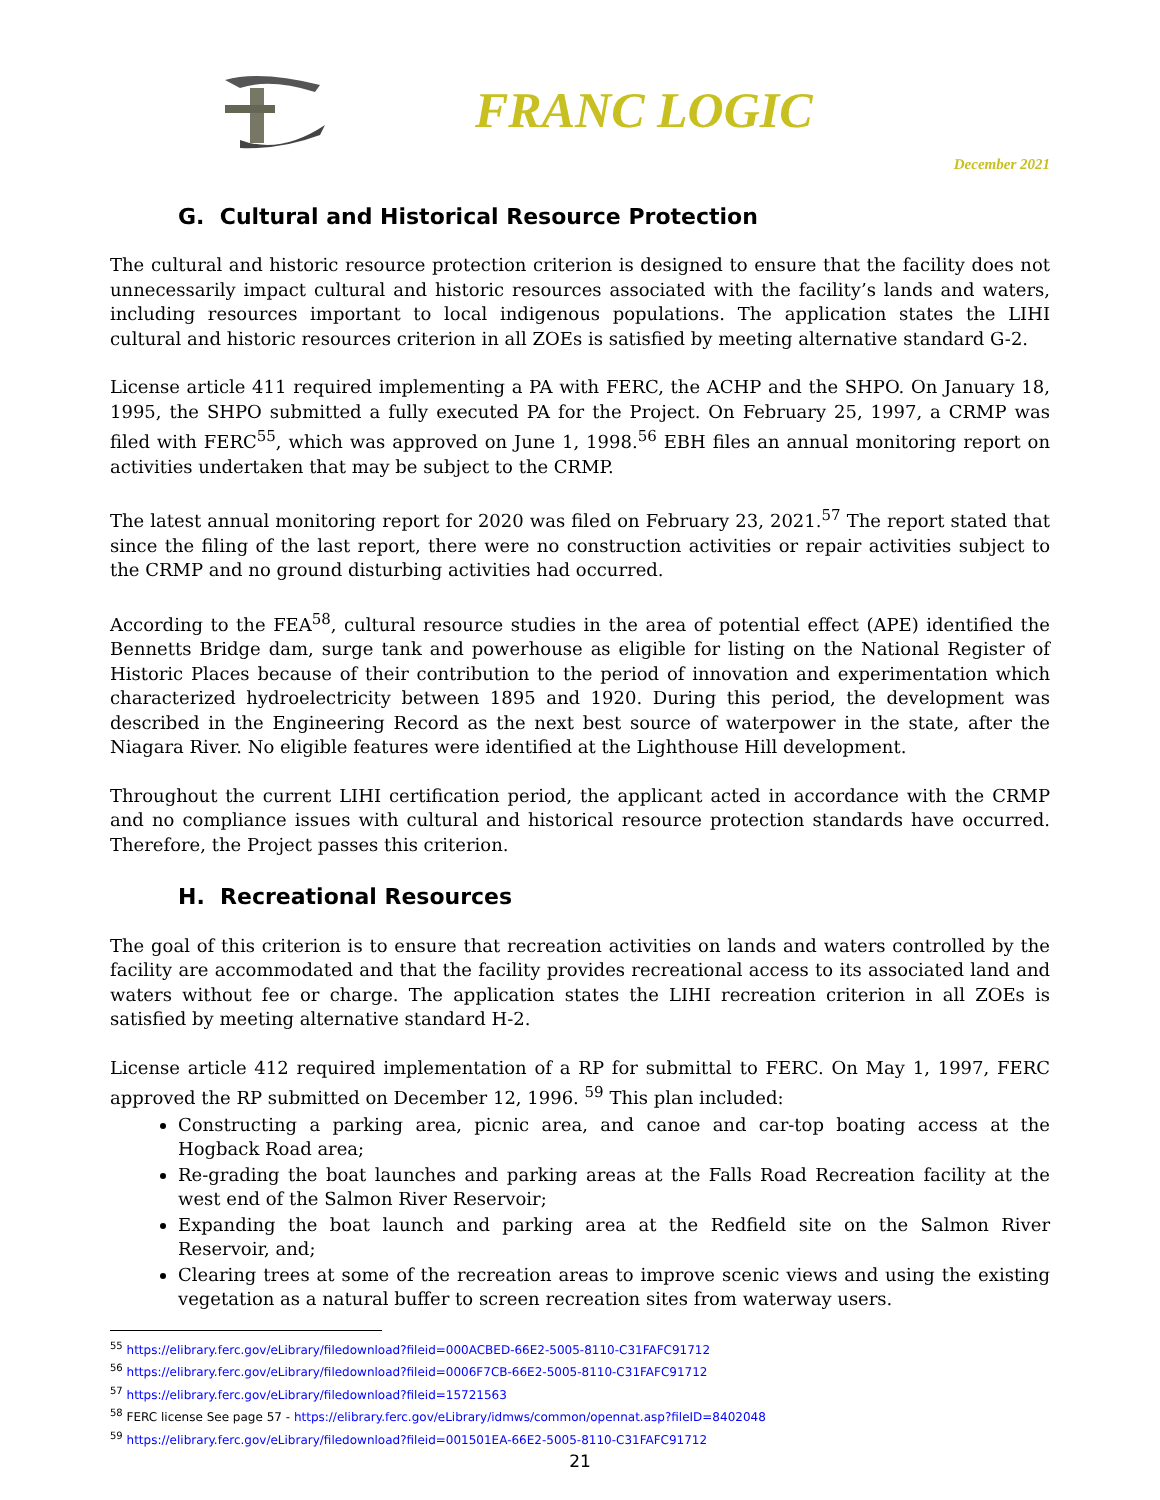FRANC LOGIC
December 2021
G. Cultural and Historical Resource Protection
The cultural and historic resource protection criterion is designed to ensure that the facility does not unnecessarily impact cultural and historic resources associated with the facility’s lands and waters, including resources important to local indigenous populations. The application states the LIHI cultural and historic resources criterion in all ZOEs is satisfied by meeting alternative standard G-2.
License article 411 required implementing a PA with FERC, the ACHP and the SHPO. On January 18, 1995, the SHPO submitted a fully executed PA for the Project. On February 25, 1997, a CRMP was filed with FERC<sup>55</sup>, which was approved on June 1, 1998.<sup>56</sup> EBH files an annual monitoring report on activities undertaken that may be subject to the CRMP.
The latest annual monitoring report for 2020 was filed on February 23, 2021.<sup>57</sup> The report stated that since the filing of the last report, there were no construction activities or repair activities subject to the CRMP and no ground disturbing activities had occurred.
According to the FEA<sup>58</sup>, cultural resource studies in the area of potential effect (APE) identified the Bennetts Bridge dam, surge tank and powerhouse as eligible for listing on the National Register of Historic Places because of their contribution to the period of innovation and experimentation which characterized hydroelectricity between 1895 and 1920. During this period, the development was described in the Engineering Record as the next best source of waterpower in the state, after the Niagara River. No eligible features were identified at the Lighthouse Hill development.
Throughout the current LIHI certification period, the applicant acted in accordance with the CRMP and no compliance issues with cultural and historical resource protection standards have occurred. Therefore, the Project passes this criterion.
H. Recreational Resources
The goal of this criterion is to ensure that recreation activities on lands and waters controlled by the facility are accommodated and that the facility provides recreational access to its associated land and waters without fee or charge. The application states the LIHI recreation criterion in all ZOEs is satisfied by meeting alternative standard H-2.
License article 412 required implementation of a RP for submittal to FERC. On May 1, 1997, FERC approved the RP submitted on December 12, 1996. <sup>59</sup> This plan included:
Constructing a parking area, picnic area, and canoe and car-top boating access at the Hogback Road area;
Re-grading the boat launches and parking areas at the Falls Road Recreation facility at the west end of the Salmon River Reservoir;
Expanding the boat launch and parking area at the Redfield site on the Salmon River Reservoir, and;
Clearing trees at some of the recreation areas to improve scenic views and using the existing vegetation as a natural buffer to screen recreation sites from waterway users.
<sup>55</sup> https://elibrary.ferc.gov/eLibrary/filedownload?fileid=000ACBED-66E2-5005-8110-C31FAFC91712
<sup>56</sup> https://elibrary.ferc.gov/eLibrary/filedownload?fileid=0006F7CB-66E2-5005-8110-C31FAFC91712
<sup>57</sup> https://elibrary.ferc.gov/eLibrary/filedownload?fileid=15721563
<sup>58</sup> FERC license See page 57 - https://elibrary.ferc.gov/eLibrary/idmws/common/opennat.asp?fileID=8402048
<sup>59</sup> https://elibrary.ferc.gov/eLibrary/filedownload?fileid=001501EA-66E2-5005-8110-C31FAFC91712
21